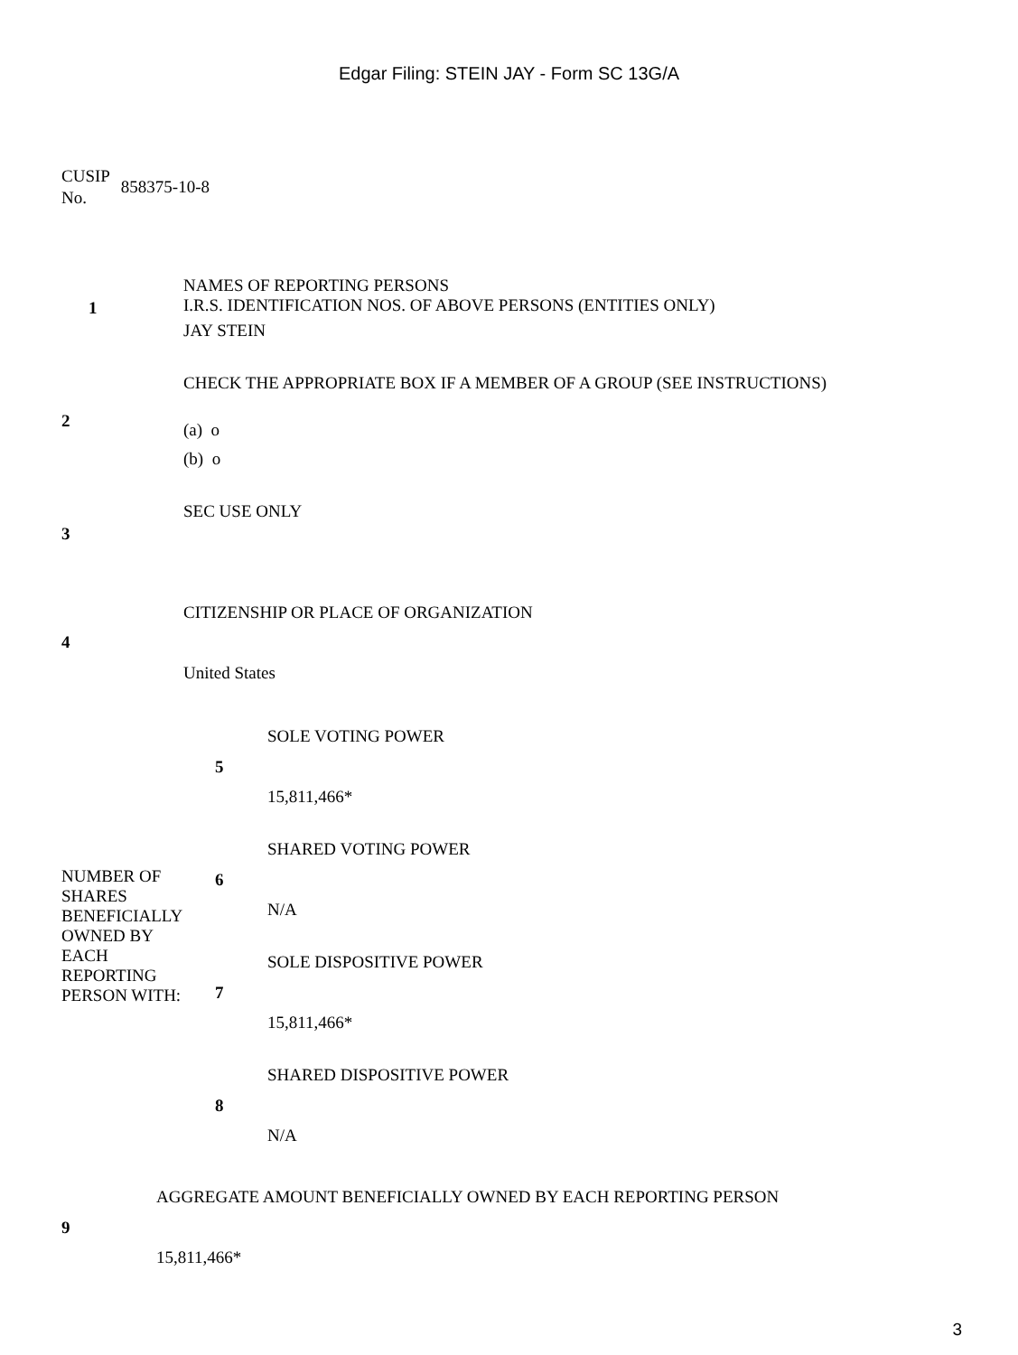Edgar Filing: STEIN JAY - Form SC 13G/A
CUSIP
No.
858375-10-8
| 1 | NAMES OF REPORTING PERSONS I.R.S. IDENTIFICATION NOS. OF ABOVE PERSONS (ENTITIES ONLY) JAY STEIN |
| 2 | CHECK THE APPROPRIATE BOX IF A MEMBER OF A GROUP (SEE INSTRUCTIONS) (a) o (b) o |
| 3 | SEC USE ONLY |
| 4 | CITIZENSHIP OR PLACE OF ORGANIZATION United States |
| NUMBER OF SHARES BENEFICIALLY OWNED BY EACH REPORTING PERSON WITH: | 5 | SOLE VOTING POWER 15,811,466* |
| | 6 | SHARED VOTING POWER N/A |
| | 7 | SOLE DISPOSITIVE POWER 15,811,466* |
| | 8 | SHARED DISPOSITIVE POWER N/A |
| 9 | AGGREGATE AMOUNT BENEFICIALLY OWNED BY EACH REPORTING PERSON 15,811,466* |
3